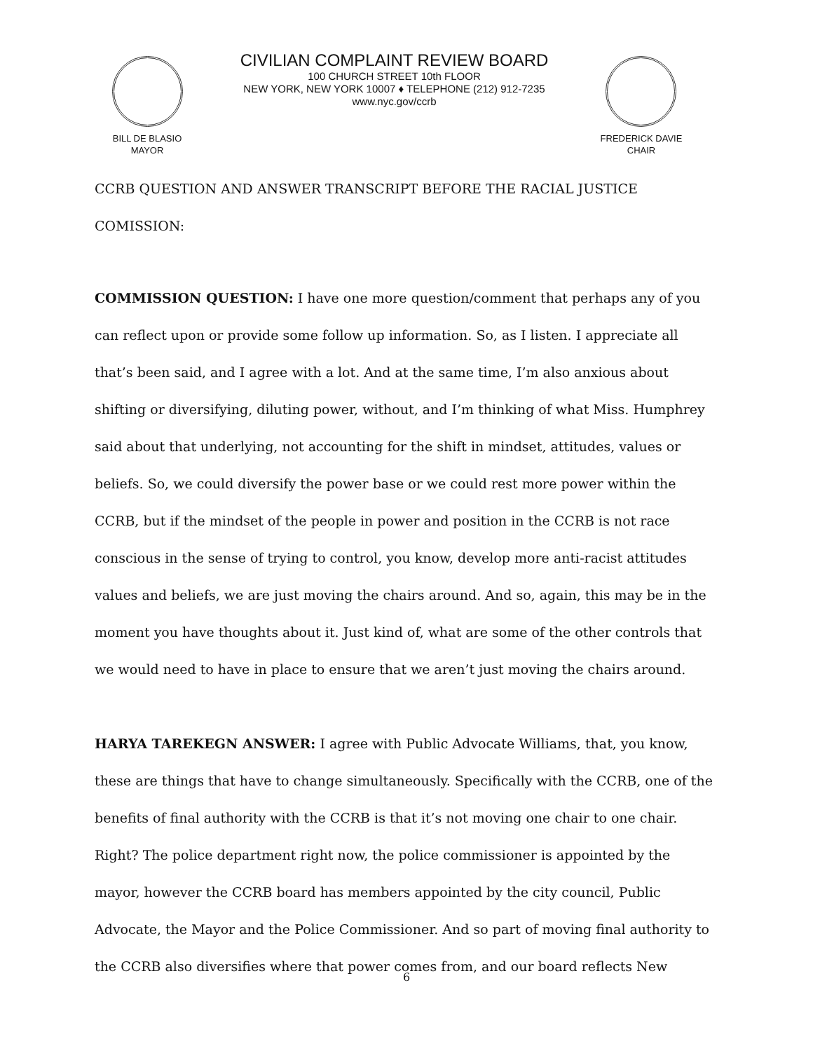BILL DE BLASIO
MAYOR
CIVILIAN COMPLAINT REVIEW BOARD
100 CHURCH STREET 10th FLOOR
NEW YORK, NEW YORK 10007 ♦ TELEPHONE (212) 912-7235
www.nyc.gov/ccrb
FREDERICK DAVIE
CHAIR
CCRB QUESTION AND ANSWER TRANSCRIPT BEFORE THE RACIAL JUSTICE COMISSION:
COMMISSION QUESTION: I have one more question/comment that perhaps any of you can reflect upon or provide some follow up information. So, as I listen. I appreciate all that’s been said, and I agree with a lot. And at the same time, I’m also anxious about shifting or diversifying, diluting power, without, and I’m thinking of what Miss. Humphrey said about that underlying, not accounting for the shift in mindset, attitudes, values or beliefs. So, we could diversify the power base or we could rest more power within the CCRB, but if the mindset of the people in power and position in the CCRB is not race conscious in the sense of trying to control, you know, develop more anti-racist attitudes values and beliefs, we are just moving the chairs around. And so, again, this may be in the moment you have thoughts about it. Just kind of, what are some of the other controls that we would need to have in place to ensure that we aren’t just moving the chairs around.
HARYA TAREKEGN ANSWER: I agree with Public Advocate Williams, that, you know, these are things that have to change simultaneously. Specifically with the CCRB, one of the benefits of final authority with the CCRB is that it’s not moving one chair to one chair. Right? The police department right now, the police commissioner is appointed by the mayor, however the CCRB board has members appointed by the city council, Public Advocate, the Mayor and the Police Commissioner. And so part of moving final authority to the CCRB also diversifies where that power comes from, and our board reflects New
6